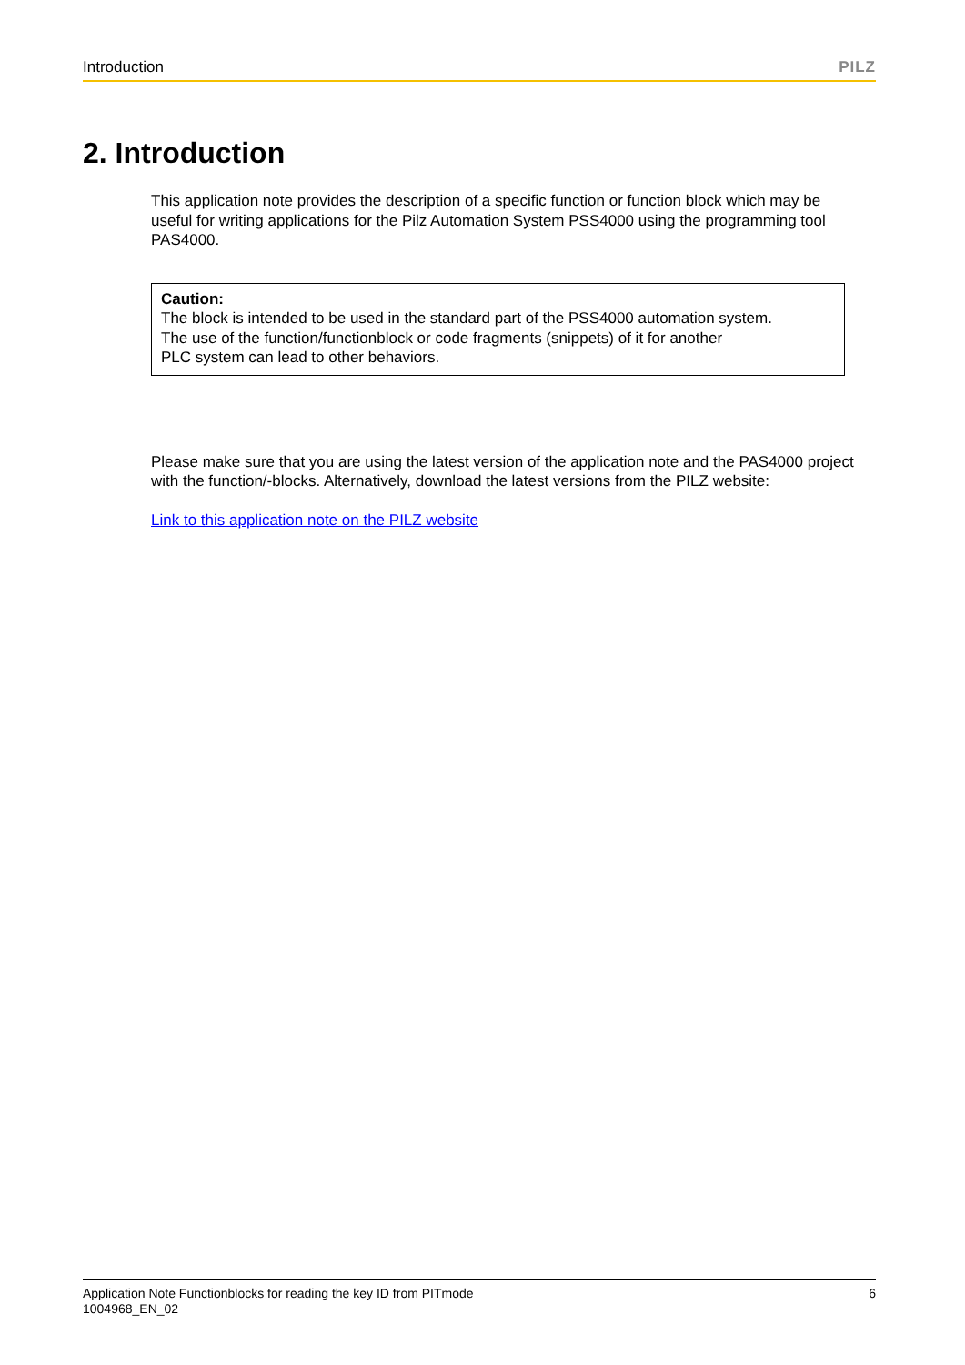Introduction PILZ
2. Introduction
This application note provides the description of a specific function or function block which may be useful for writing applications for the Pilz Automation System PSS4000 using the programming tool PAS4000.
Caution:
The block is intended to be used in the standard part of the PSS4000 automation system.
The use of the function/functionblock or code fragments (snippets) of it for another
PLC system can lead to other behaviors.
Please make sure that you are using the latest version of the application note and the PAS4000 project with the function/-blocks. Alternatively, download the latest versions from the PILZ website:
Link to this application note on the PILZ website
Application Note Functionblocks for reading the key ID from PITmode
1004968_EN_02
6